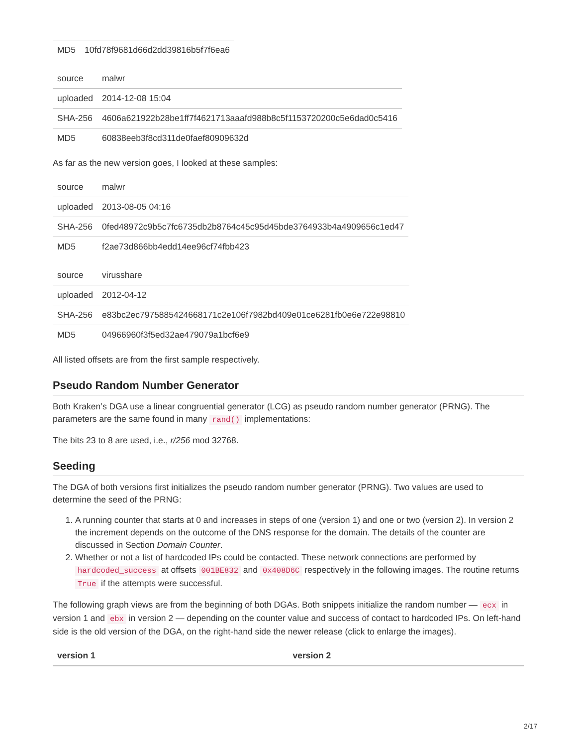| MD5 | 10fd78f9681d66d2dd39816b5f7f6ea6 |
| source | malwr |
| uploaded | 2014-12-08 15:04 |
| SHA-256 | 4606a621922b28be1ff7f4621713aaafd988b8c5f1153720200c5e6dad0c5416 |
| MD5 | 60838eeb3f8cd311de0faef80909632d |
As far as the new version goes, I looked at these samples:
| source | malwr |
| uploaded | 2013-08-05 04:16 |
| SHA-256 | 0fed48972c9b5c7fc6735db2b8764c45c95d45bde3764933b4a4909656c1ed47 |
| MD5 | f2ae73d866bb4edd14ee96cf74fbb423 |
| source | virusshare |
| uploaded | 2012-04-12 |
| SHA-256 | e83bc2ec7975885424668171c2e106f7982bd409e01ce6281fb0e6e722e98810 |
| MD5 | 04966960f3f5ed32ae479079a1bcf6e9 |
All listed offsets are from the first sample respectively.
Pseudo Random Number Generator
Both Kraken’s DGA use a linear congruential generator (LCG) as pseudo random number generator (PRNG). The parameters are the same found in many rand() implementations:
The bits 23 to 8 are used, i.e., r/256 mod 32768.
Seeding
The DGA of both versions first initializes the pseudo random number generator (PRNG). Two values are used to determine the seed of the PRNG:
1. A running counter that starts at 0 and increases in steps of one (version 1) and one or two (version 2). In version 2 the increment depends on the outcome of the DNS response for the domain. The details of the counter are discussed in Section Domain Counter.
2. Whether or not a list of hardcoded IPs could be contacted. These network connections are performed by hardcoded_success at offsets 001BE832 and 0x408D6C respectively in the following images. The routine returns True if the attempts were successful.
The following graph views are from the beginning of both DGAs. Both snippets initialize the random number — ecx in version 1 and ebx in version 2 — depending on the counter value and success of contact to hardcoded IPs. On left-hand side is the old version of the DGA, on the right-hand side the newer release (click to enlarge the images).
| version 1 | version 2 |
| --- | --- |
2/17